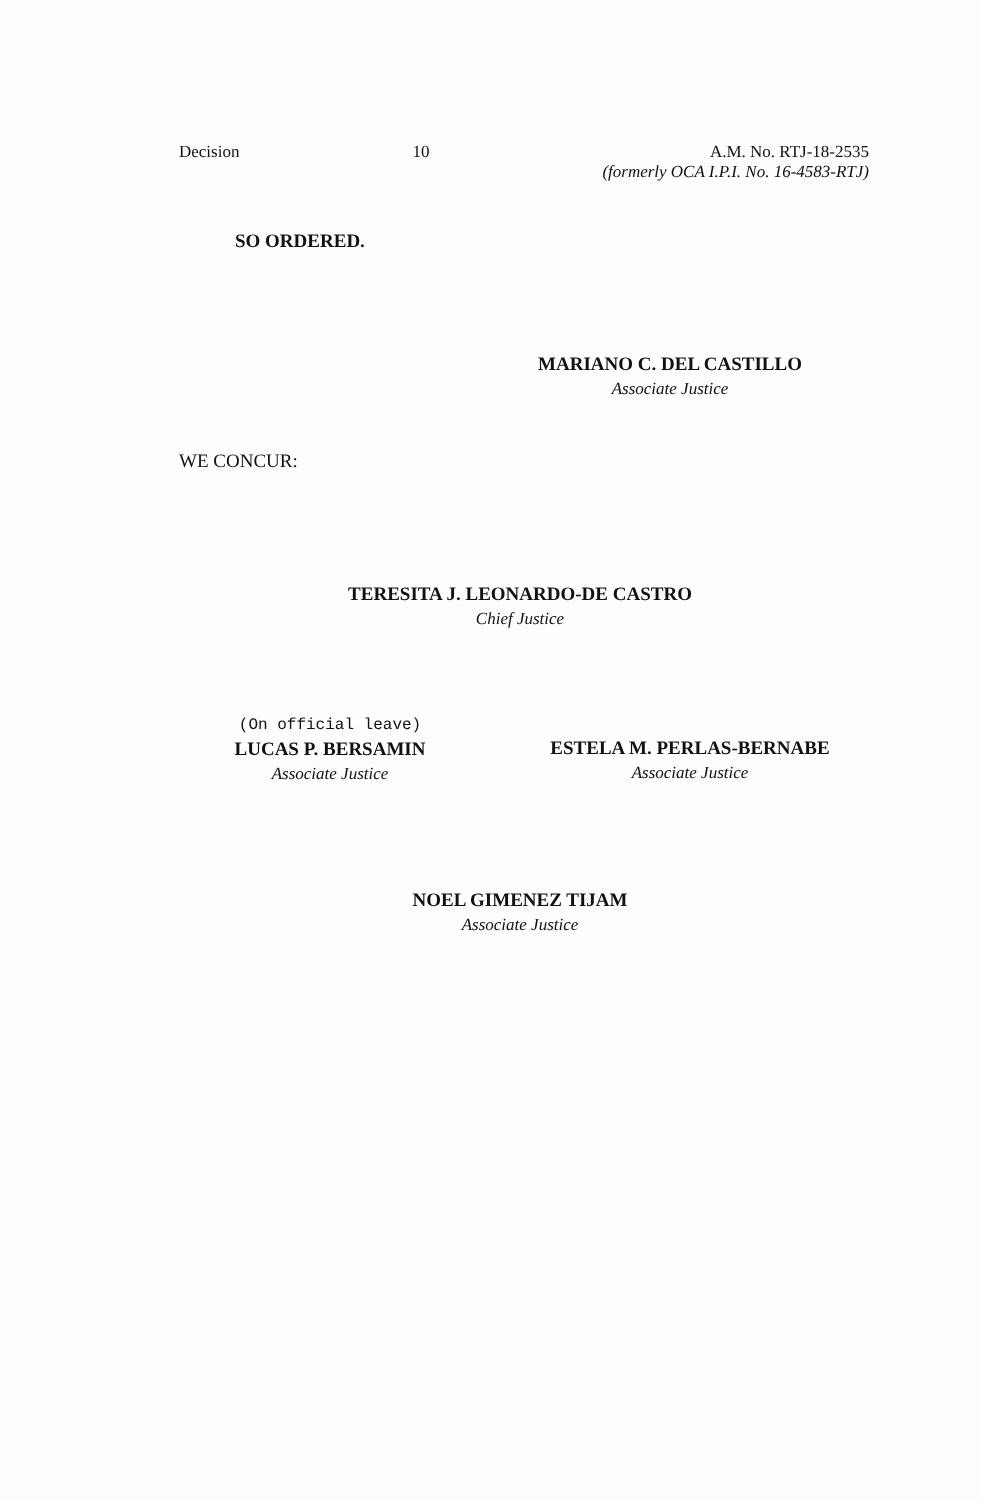Decision 10 A.M. No. RTJ-18-2535
(formerly OCA I.P.I. No. 16-4583-RTJ)
SO ORDERED.
MARIANO C. DEL CASTILLO
Associate Justice
WE CONCUR:
TERESITA J. LEONARDO-DE CASTRO
Chief Justice
(On official leave)
LUCAS P. BERSAMIN
Associate Justice
ESTELA M. PERLAS-BERNABE
Associate Justice
NOEL GIMENEZ TIJAM
Associate Justice